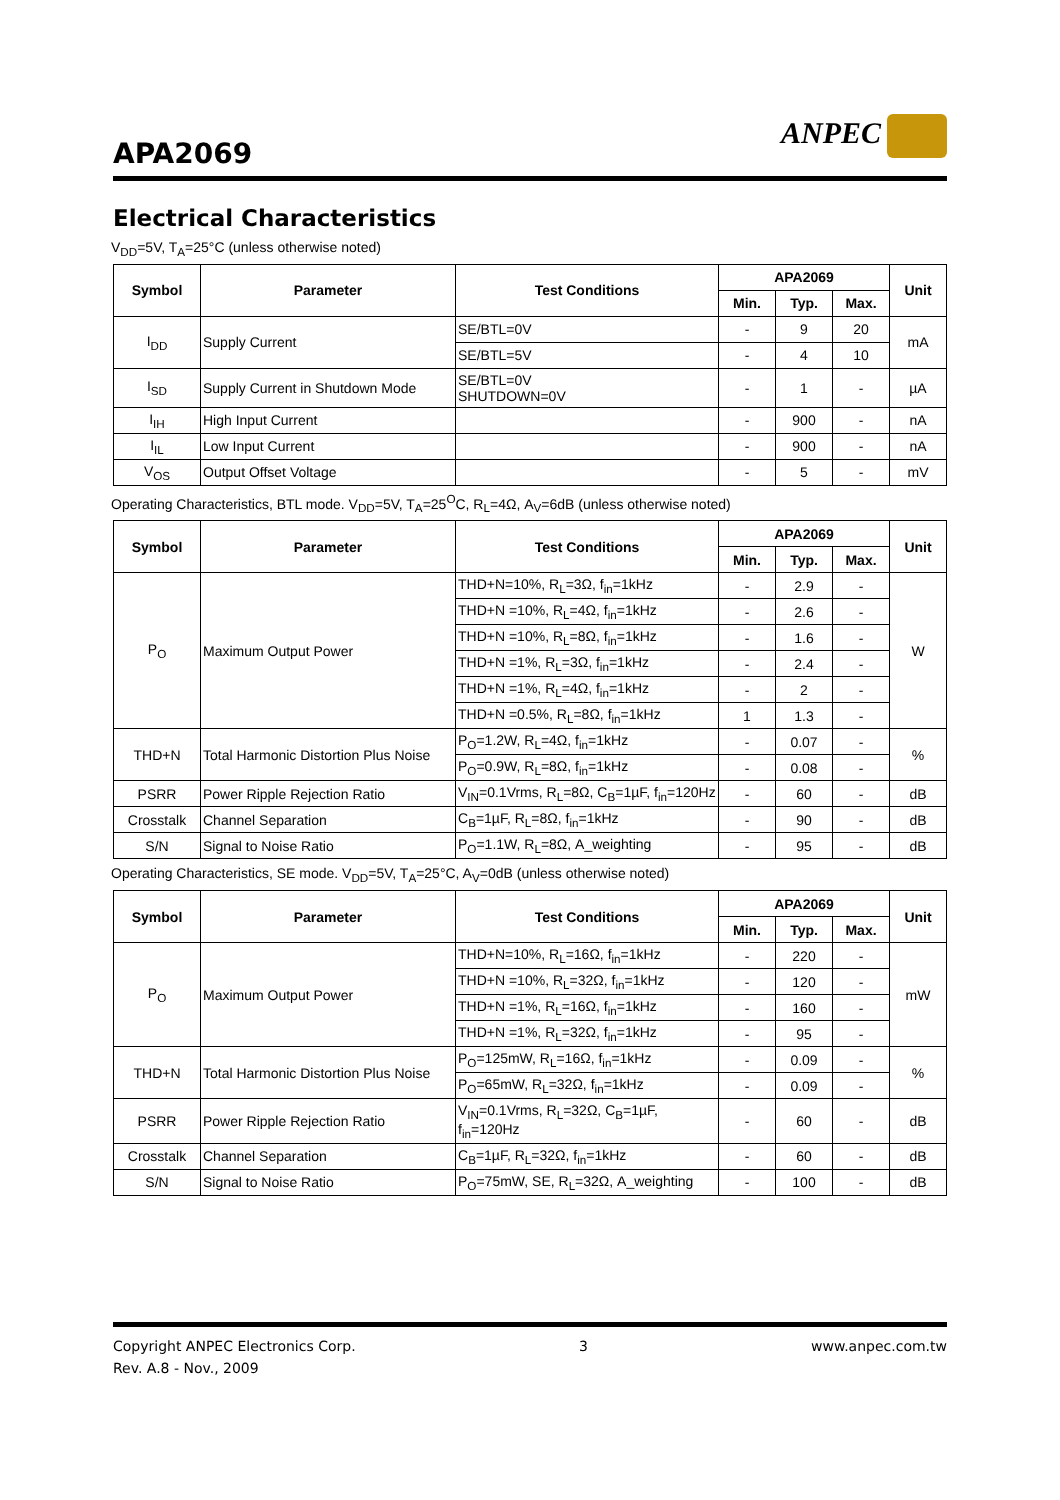APA2069
ANPEC
Electrical Characteristics
V<sub>DD</sub>=5V, T<sub>A</sub>=25°C (unless otherwise noted)
| Symbol | Parameter | Test Conditions | APA2069 | | | Unit |
| --- | --- | --- | --- | --- | --- | --- |
| | | | Min. | Typ. | Max. | |
| I<sub>DD</sub> | Supply Current | SE/BTL=0V | - | 9 | 20 | mA |
| | | SE/BTL=5V | - | 4 | 10 | |
| I<sub>SD</sub> | Supply Current in Shutdown Mode | SE/BTL=0V SHUTDOWN=0V | - | 1 | - | µA |
| I<sub>IH</sub> | High Input Current | | - | 900 | - | nA |
| I<sub>IL</sub> | Low Input Current | | - | 900 | - | nA |
| V<sub>OS</sub> | Output Offset Voltage | | - | 5 | - | mV |
Operating Characteristics, BTL mode. V<sub>DD</sub>=5V, T<sub>A</sub>=25<sup>O</sup>C, R<sub>L</sub>=4Ω, A<sub>V</sub>=6dB (unless otherwise noted)
| Symbol | Parameter | Test Conditions | APA2069 | | | Unit |
| --- | --- | --- | --- | --- | --- | --- |
| | | | Min. | Typ. | Max. | |
| P<sub>O</sub> | Maximum Output Power | THD+N=10%, R<sub>L</sub>=3Ω, f<sub>in</sub>=1kHz | - | 2.9 | - | W |
| | | THD+N =10%, R<sub>L</sub>=4Ω, f<sub>in</sub>=1kHz | - | 2.6 | - | |
| | | THD+N =10%, R<sub>L</sub>=8Ω, f<sub>in</sub>=1kHz | - | 1.6 | - | |
| | | THD+N =1%, R<sub>L</sub>=3Ω, f<sub>in</sub>=1kHz | - | 2.4 | - | |
| | | THD+N =1%, R<sub>L</sub>=4Ω, f<sub>in</sub>=1kHz | - | 2 | - | |
| | | THD+N =0.5%, R<sub>L</sub>=8Ω, f<sub>in</sub>=1kHz | 1 | 1.3 | - | |
| THD+N | Total Harmonic Distortion Plus Noise | P<sub>O</sub>=1.2W, R<sub>L</sub>=4Ω, f<sub>in</sub>=1kHz | - | 0.07 | - | % |
| | | P<sub>O</sub>=0.9W, R<sub>L</sub>=8Ω, f<sub>in</sub>=1kHz | - | 0.08 | - | |
| PSRR | Power Ripple Rejection Ratio | V<sub>IN</sub>=0.1Vrms, R<sub>L</sub>=8Ω, C<sub>B</sub>=1µF, f<sub>in</sub>=120Hz | - | 60 | - | dB |
| Crosstalk | Channel Separation | C<sub>B</sub>=1µF, R<sub>L</sub>=8Ω, f<sub>in</sub>=1kHz | - | 90 | - | dB |
| S/N | Signal to Noise Ratio | P<sub>O</sub>=1.1W, R<sub>L</sub>=8Ω, A_weighting | - | 95 | - | dB |
Operating Characteristics, SE mode. V<sub>DD</sub>=5V, T<sub>A</sub>=25°C, A<sub>V</sub>=0dB (unless otherwise noted)
| Symbol | Parameter | Test Conditions | APA2069 | | | Unit |
| --- | --- | --- | --- | --- | --- | --- |
| | | | Min. | Typ. | Max. | |
| P<sub>O</sub> | Maximum Output Power | THD+N=10%, R<sub>L</sub>=16Ω, f<sub>in</sub>=1kHz | - | 220 | - | mW |
| | | THD+N =10%, R<sub>L</sub>=32Ω, f<sub>in</sub>=1kHz | - | 120 | - | |
| | | THD+N =1%, R<sub>L</sub>=16Ω, f<sub>in</sub>=1kHz | - | 160 | - | |
| | | THD+N =1%, R<sub>L</sub>=32Ω, f<sub>in</sub>=1kHz | - | 95 | - | |
| THD+N | Total Harmonic Distortion Plus Noise | P<sub>O</sub>=125mW, R<sub>L</sub>=16Ω, f<sub>in</sub>=1kHz | - | 0.09 | - | % |
| | | P<sub>O</sub>=65mW, R<sub>L</sub>=32Ω, f<sub>in</sub>=1kHz | - | 0.09 | - | |
| PSRR | Power Ripple Rejection Ratio | V<sub>IN</sub>=0.1Vrms, R<sub>L</sub>=32Ω, C<sub>B</sub>=1µF, f<sub>in</sub>=120Hz | - | 60 | - | dB |
| Crosstalk | Channel Separation | C<sub>B</sub>=1µF, R<sub>L</sub>=32Ω, f<sub>in</sub>=1kHz | - | 60 | - | dB |
| S/N | Signal to Noise Ratio | P<sub>O</sub>=75mW, SE, R<sub>L</sub>=32Ω, A_weighting | - | 100 | - | dB |
Copyright ANPEC Electronics Corp.
Rev. A.8 - Nov., 2009
3 www.anpec.com.tw